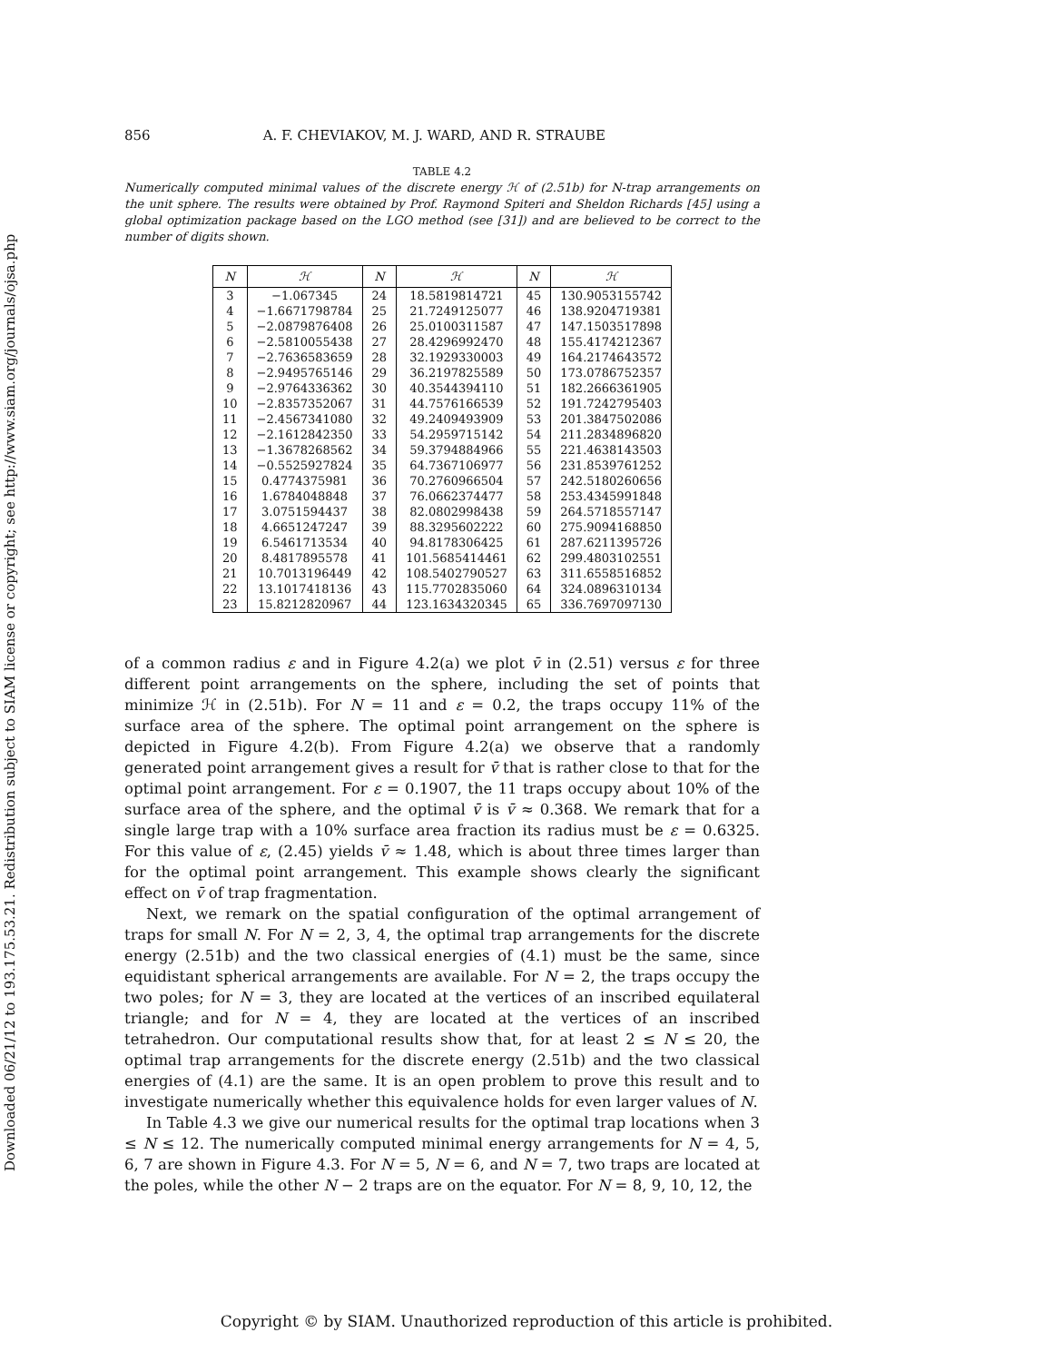Downloaded 06/21/12 to 193.175.53.21. Redistribution subject to SIAM license or copyright; see http://www.siam.org/journals/ojsa.php
856 A. F. CHEVIAKOV, M. J. WARD, AND R. STRAUBE
TABLE 4.2
Numerically computed minimal values of the discrete energy ℋ of (2.51b) for N-trap arrangements on the unit sphere. The results were obtained by Prof. Raymond Spiteri and Sheldon Richards [45] using a global optimization package based on the LGO method (see [31]) and are believed to be correct to the number of digits shown.
| N | ℋ | N | ℋ | N | ℋ |
| --- | --- | --- | --- | --- | --- |
| 3 | −1.067345 | 24 | 18.5819814721 | 45 | 130.9053155742 |
| 4 | −1.6671798784 | 25 | 21.7249125077 | 46 | 138.9204719381 |
| 5 | −2.0879876408 | 26 | 25.0100311587 | 47 | 147.1503517898 |
| 6 | −2.5810055438 | 27 | 28.4296992470 | 48 | 155.4174212367 |
| 7 | −2.7636583659 | 28 | 32.1929330003 | 49 | 164.2174643572 |
| 8 | −2.9495765146 | 29 | 36.2197825589 | 50 | 173.0786752357 |
| 9 | −2.9764336362 | 30 | 40.3544394110 | 51 | 182.2666361905 |
| 10 | −2.8357352067 | 31 | 44.7576166539 | 52 | 191.7242795403 |
| 11 | −2.4567341080 | 32 | 49.2409493909 | 53 | 201.3847502086 |
| 12 | −2.1612842350 | 33 | 54.2959715142 | 54 | 211.2834896820 |
| 13 | −1.3678268562 | 34 | 59.3794884966 | 55 | 221.4638143503 |
| 14 | −0.5525927824 | 35 | 64.7367106977 | 56 | 231.8539761252 |
| 15 | 0.4774375981 | 36 | 70.2760966504 | 57 | 242.5180260656 |
| 16 | 1.6784048848 | 37 | 76.0662374477 | 58 | 253.4345991848 |
| 17 | 3.0751594437 | 38 | 82.0802998438 | 59 | 264.5718557147 |
| 18 | 4.6651247247 | 39 | 88.3295602222 | 60 | 275.9094168850 |
| 19 | 6.5461713534 | 40 | 94.8178306425 | 61 | 287.6211395726 |
| 20 | 8.4817895578 | 41 | 101.5685414461 | 62 | 299.4803102551 |
| 21 | 10.7013196449 | 42 | 108.5402790527 | 63 | 311.6558516852 |
| 22 | 13.1017418136 | 43 | 115.7702835060 | 64 | 324.0896310134 |
| 23 | 15.8212820967 | 44 | 123.1634320345 | 65 | 336.7697097130 |
of a common radius ε and in Figure 4.2(a) we plot v̄ in (2.51) versus ε for three different point arrangements on the sphere, including the set of points that minimize ℋ in (2.51b). For N = 11 and ε = 0.2, the traps occupy 11% of the surface area of the sphere. The optimal point arrangement on the sphere is depicted in Figure 4.2(b). From Figure 4.2(a) we observe that a randomly generated point arrangement gives a result for v̄ that is rather close to that for the optimal point arrangement. For ε = 0.1907, the 11 traps occupy about 10% of the surface area of the sphere, and the optimal v̄ is v̄ ≈ 0.368. We remark that for a single large trap with a 10% surface area fraction its radius must be ε = 0.6325. For this value of ε, (2.45) yields v̄ ≈ 1.48, which is about three times larger than for the optimal point arrangement. This example shows clearly the significant effect on v̄ of trap fragmentation.
Next, we remark on the spatial configuration of the optimal arrangement of traps for small N. For N = 2, 3, 4, the optimal trap arrangements for the discrete energy (2.51b) and the two classical energies of (4.1) must be the same, since equidistant spherical arrangements are available. For N = 2, the traps occupy the two poles; for N = 3, they are located at the vertices of an inscribed equilateral triangle; and for N = 4, they are located at the vertices of an inscribed tetrahedron. Our computational results show that, for at least 2 ≤ N ≤ 20, the optimal trap arrangements for the discrete energy (2.51b) and the two classical energies of (4.1) are the same. It is an open problem to prove this result and to investigate numerically whether this equivalence holds for even larger values of N.
In Table 4.3 we give our numerical results for the optimal trap locations when 3 ≤ N ≤ 12. The numerically computed minimal energy arrangements for N = 4, 5, 6, 7 are shown in Figure 4.3. For N = 5, N = 6, and N = 7, two traps are located at the poles, while the other N − 2 traps are on the equator. For N = 8, 9, 10, 12, the
Copyright © by SIAM. Unauthorized reproduction of this article is prohibited.